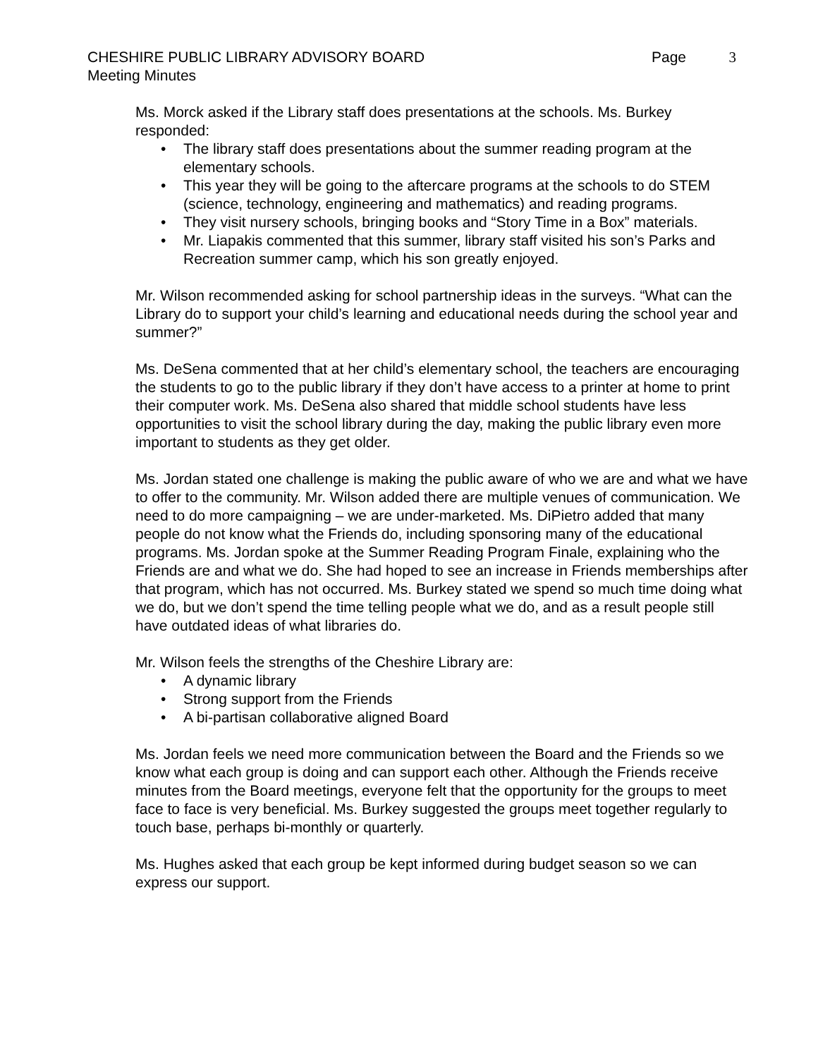CHESHIRE PUBLIC LIBRARY ADVISORY BOARD
Page 3
Meeting Minutes
Ms. Morck asked if the Library staff does presentations at the schools. Ms. Burkey responded:
The library staff does presentations about the summer reading program at the elementary schools.
This year they will be going to the aftercare programs at the schools to do STEM (science, technology, engineering and mathematics) and reading programs.
They visit nursery schools, bringing books and “Story Time in a Box” materials.
Mr. Liapakis commented that this summer, library staff visited his son’s Parks and Recreation summer camp, which his son greatly enjoyed.
Mr. Wilson recommended asking for school partnership ideas in the surveys. “What can the Library do to support your child’s learning and educational needs during the school year and summer?”
Ms. DeSena commented that at her child’s elementary school, the teachers are encouraging the students to go to the public library if they don’t have access to a printer at home to print their computer work. Ms. DeSena also shared that middle school students have less opportunities to visit the school library during the day, making the public library even more important to students as they get older.
Ms. Jordan stated one challenge is making the public aware of who we are and what we have to offer to the community. Mr. Wilson added there are multiple venues of communication. We need to do more campaigning – we are under-marketed. Ms. DiPietro added that many people do not know what the Friends do, including sponsoring many of the educational programs. Ms. Jordan spoke at the Summer Reading Program Finale, explaining who the Friends are and what we do. She had hoped to see an increase in Friends memberships after that program, which has not occurred. Ms. Burkey stated we spend so much time doing what we do, but we don’t spend the time telling people what we do, and as a result people still have outdated ideas of what libraries do.
Mr. Wilson feels the strengths of the Cheshire Library are:
A dynamic library
Strong support from the Friends
A bi-partisan collaborative aligned Board
Ms. Jordan feels we need more communication between the Board and the Friends so we know what each group is doing and can support each other. Although the Friends receive minutes from the Board meetings, everyone felt that the opportunity for the groups to meet face to face is very beneficial. Ms. Burkey suggested the groups meet together regularly to touch base, perhaps bi-monthly or quarterly.
Ms. Hughes asked that each group be kept informed during budget season so we can express our support.